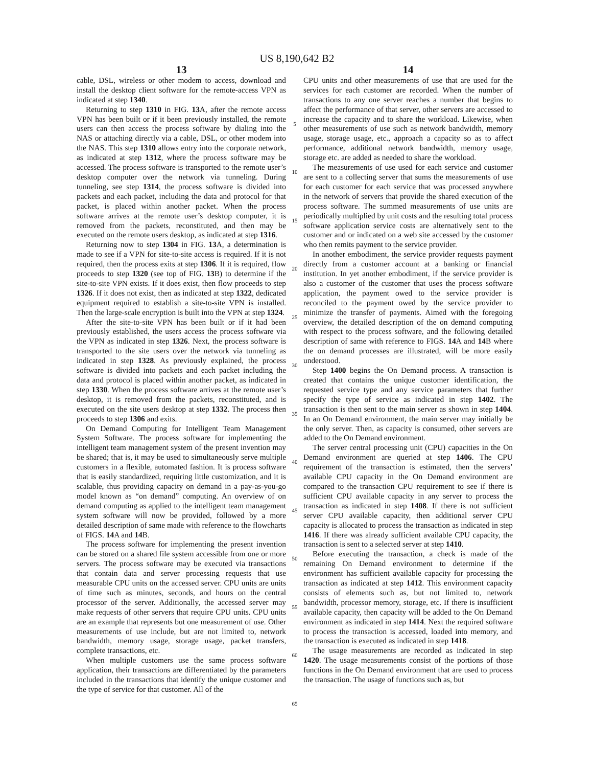US 8,190,642 B2
13
cable, DSL, wireless or other modem to access, download and install the desktop client software for the remote-access VPN as indicated at step 1340.
Returning to step 1310 in FIG. 13 A, after the remote access VPN has been built or if it been previously installed, the remote users can then access the process software by dialing into the NAS or attaching directly via a cable, DSL, or other modem into the NAS. This step 1310 allows entry into the corporate network, as indicated at step 1312, where the process software may be accessed. The process software is transported to the remote user’s desktop computer over the network via tunneling. During tunneling, see step 1314, the process software is divided into packets and each packet, including the data and protocol for that packet, is placed within another packet. When the process software arrives at the remote user’s desktop computer, it is removed from the packets, reconstituted, and then may be executed on the remote users desktop, as indicated at step 1316.
Returning now to step 1304 in FIG. 13 A, a determination is made to see if a VPN for site-to-site access is required. If it is not required, then the process exits at step 1306. If it is required, flow proceeds to step 1320 (see top of FIG. 13 B) to determine if the site-to-site VPN exists. If it does exist, then flow proceeds to step 1326. If it does not exist, then as indicated at step 1322, dedicated equipment required to establish a site-to-site VPN is installed. Then the large-scale encryption is built into the VPN at step 1324.
After the site-to-site VPN has been built or if it had been previously established, the users access the process software via the VPN as indicated in step 1326. Next, the process software is transported to the site users over the network via tunneling as indicated in step 1328. As previously explained, the process software is divided into packets and each packet including the data and protocol is placed within another packet, as indicated in step 1330. When the process software arrives at the remote user’s desktop, it is removed from the packets, reconstituted, and is executed on the site users desktop at step 1332. The process then proceeds to step 1306 and exits.
On Demand Computing for Intelligent Team Management System Software. The process software for implementing the intelligent team management system of the present invention may be shared; that is, it may be used to simultaneously serve multiple customers in a flexible, automated fashion. It is process software that is easily standardized, requiring little customization, and it is scalable, thus providing capacity on demand in a pay-as-you-go model known as “on demand” computing. An overview of on demand computing as applied to the intelligent team management system software will now be provided, followed by a more detailed description of same made with reference to the flowcharts of FIGS. 14 A and 14 B.
The process software for implementing the present invention can be stored on a shared file system accessible from one or more servers. The process software may be executed via transactions that contain data and server processing requests that use measurable CPU units on the accessed server. CPU units are units of time such as minutes, seconds, and hours on the central processor of the server. Additionally, the accessed server may make requests of other servers that require CPU units. CPU units are an example that represents but one measurement of use. Other measurements of use include, but are not limited to, network bandwidth, memory usage, storage usage, packet transfers, complete transactions, etc.
When multiple customers use the same process software application, their transactions are differentiated by the parameters included in the transactions that identify the unique customer and the type of service for that customer. All of the
5
10
15
20
25
30
35
40
45
50
55
60
65
14
CPU units and other measurements of use that are used for the services for each customer are recorded. When the number of transactions to any one server reaches a number that begins to affect the performance of that server, other servers are accessed to increase the capacity and to share the workload. Likewise, when other measurements of use such as network bandwidth, memory usage, storage usage, etc., approach a capacity so as to affect performance, additional network bandwidth, memory usage, storage etc. are added as needed to share the workload.
The measurements of use used for each service and customer are sent to a collecting server that sums the measurements of use for each customer for each service that was processed anywhere in the network of servers that provide the shared execution of the process software. The summed measurements of use units are periodically multiplied by unit costs and the resulting total process software application service costs are alternatively sent to the customer and or indicated on a web site accessed by the customer who then remits payment to the service provider.
In another embodiment, the service provider requests payment directly from a customer account at a banking or financial institution. In yet another embodiment, if the service provider is also a customer of the customer that uses the process software application, the payment owed to the service provider is reconciled to the payment owed by the service provider to minimize the transfer of payments. Aimed with the foregoing overview, the detailed description of the on demand computing with respect to the process software, and the following detailed description of same with reference to FIGS. 14 A and 14 B where the on demand processes are illustrated, will be more easily understood.
Step 1400 begins the On Demand process. A transaction is created that contains the unique customer identification, the requested service type and any service parameters that further specify the type of service as indicated in step 1402. The transaction is then sent to the main server as shown in step 1404. In an On Demand environment, the main server may initially be the only server. Then, as capacity is consumed, other servers are added to the On Demand environment.
The server central processing unit (CPU) capacities in the On Demand environment are queried at step 1406. The CPU requirement of the transaction is estimated, then the servers’ available CPU capacity in the On Demand environment are compared to the transaction CPU requirement to see if there is sufficient CPU available capacity in any server to process the transaction as indicated in step 1408. If there is not sufficient server CPU available capacity, then additional server CPU capacity is allocated to process the transaction as indicated in step 1416. If there was already sufficient available CPU capacity, the transaction is sent to a selected server at step 1410.
Before executing the transaction, a check is made of the remaining On Demand environment to determine if the environment has sufficient available capacity for processing the transaction as indicated at step 1412. This environment capacity consists of elements such as, but not limited to, network bandwidth, processor memory, storage, etc. If there is insufficient available capacity, then capacity will be added to the On Demand environment as indicated in step 1414. Next the required software to process the transaction is accessed, loaded into memory, and the transaction is executed as indicated in step 1418.
The usage measurements are recorded as indicated in step 1420. The usage measurements consist of the portions of those functions in the On Demand environment that are used to process the transaction. The usage of functions such as, but